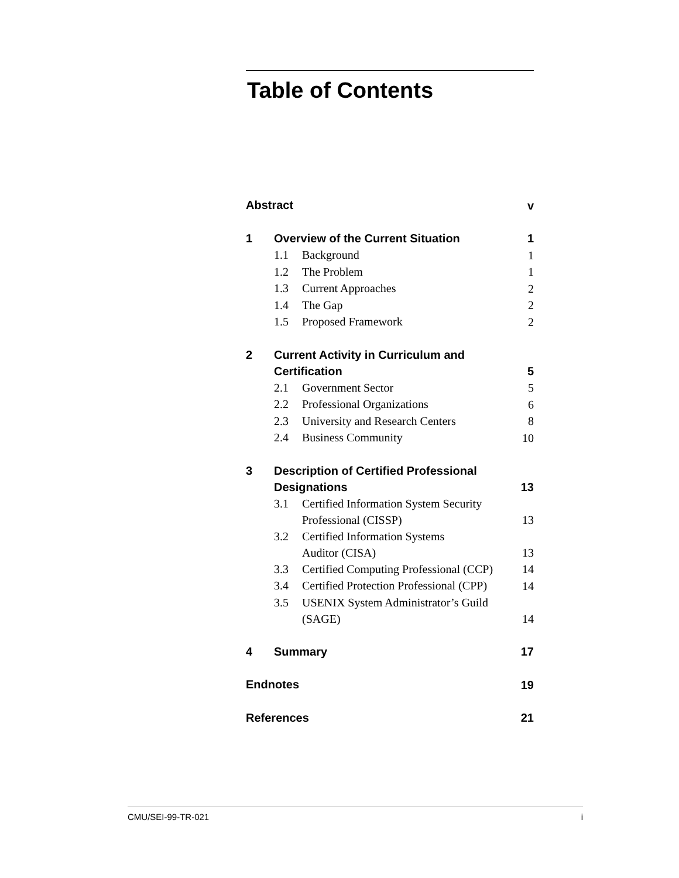Table of Contents
| Abstract | | | v |
| 1 | Overview of the Current Situation | | 1 |
| | 1.1 | Background | 1 |
| | 1.2 | The Problem | 1 |
| | 1.3 | Current Approaches | 2 |
| | 1.4 | The Gap | 2 |
| | 1.5 | Proposed Framework | 2 |
| 2 | Current Activity in Curriculum and Certification | | 5 |
| | 2.1 | Government Sector | 5 |
| | 2.2 | Professional Organizations | 6 |
| | 2.3 | University and Research Centers | 8 |
| | 2.4 | Business Community | 10 |
| 3 | Description of Certified Professional Designations | | 13 |
| | 3.1 | Certified Information System Security Professional (CISSP) | 13 |
| | 3.2 | Certified Information Systems Auditor (CISA) | 13 |
| | 3.3 | Certified Computing Professional (CCP) | 14 |
| | 3.4 | Certified Protection Professional (CPP) | 14 |
| | 3.5 | USENIX System Administrator’s Guild (SAGE) | 14 |
| 4 | Summary | | 17 |
| Endnotes | | | 19 |
| References | | | 21 |
CMU/SEI-99-TR-021 i